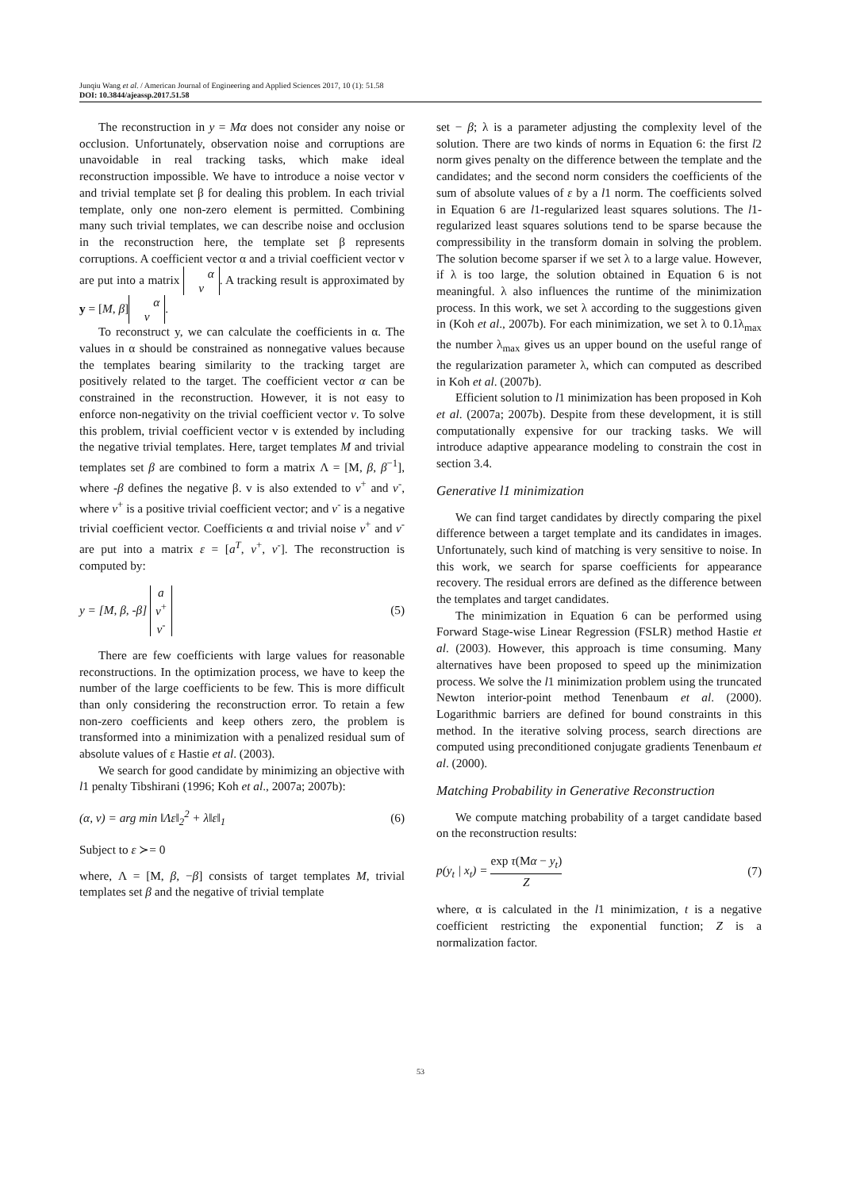Junqiu Wang et al. / American Journal of Engineering and Applied Sciences 2017, 10 (1): 51.58
DOI: 10.3844/ajeassp.2017.51.58
The reconstruction in y = Mα does not consider any noise or occlusion. Unfortunately, observation noise and corruptions are unavoidable in real tracking tasks, which make ideal reconstruction impossible. We have to introduce a noise vector v and trivial template set β for dealing this problem. In each trivial template, only one non-zero element is permitted. Combining many such trivial templates, we can describe noise and occlusion in the reconstruction here, the template set β represents corruptions. A coefficient vector α and a trivial coefficient vector v are put into a matrix α
v. A tracking result is approximated by y = [M, β] α
v.
To reconstruct y, we can calculate the coefficients in α. The values in α should be constrained as nonnegative values because the templates bearing similarity to the tracking target are positively related to the target. The coefficient vector α can be constrained in the reconstruction. However, it is not easy to enforce non-negativity on the trivial coefficient vector v. To solve this problem, trivial coefficient vector v is extended by including the negative trivial templates. Here, target templates M and trivial templates set β are combined to form a matrix Λ = [M, β, β<sup>−1</sup>], where -β defines the negative β. v is also extended to v<sup>+</sup> and v<sup>-</sup>, where v<sup>+</sup> is a positive trivial coefficient vector; and v<sup>-</sup> is a negative trivial coefficient vector. Coefficients α and trivial noise v<sup>+</sup> and v<sup>-</sup> are put into a matrix ε = [a<sup>T</sup>, v<sup>+</sup>, v<sup>-</sup>]. The reconstruction is computed by:
y = [M, β, -β] a
v<sup>+</sup>
v<sup>-</sup> (5)
There are few coefficients with large values for reasonable reconstructions. In the optimization process, we have to keep the number of the large coefficients to be few. This is more difficult than only considering the reconstruction error. To retain a few non-zero coefficients and keep others zero, the problem is transformed into a minimization with a penalized residual sum of absolute values of ε Hastie et al. (2003).
We search for good candidate by minimizing an objective with l1 penalty Tibshirani (1996; Koh et al., 2007a; 2007b):
(α, v) = arg min ‖Λε‖<sub>2</sub><sup>2</sup> + λ‖ε‖<sub>1</sub> (6)
Subject to ε ≻= 0
where, Λ = [M, β, −β] consists of target templates M, trivial templates set β and the negative of trivial template
set − β; λ is a parameter adjusting the complexity level of the solution. There are two kinds of norms in Equation 6: the first l2 norm gives penalty on the difference between the template and the candidates; and the second norm considers the coefficients of the sum of absolute values of ε by a l1 norm. The coefficients solved in Equation 6 are l1-regularized least squares solutions. The l1-regularized least squares solutions tend to be sparse because the compressibility in the transform domain in solving the problem. The solution become sparser if we set λ to a large value. However, if λ is too large, the solution obtained in Equation 6 is not meaningful. λ also influences the runtime of the minimization process. In this work, we set λ according to the suggestions given in (Koh et al., 2007b). For each minimization, we set λ to 0.1λ<sub>max</sub> the number λ<sub>max</sub> gives us an upper bound on the useful range of the regularization parameter λ, which can computed as described in Koh et al. (2007b).
Efficient solution to l1 minimization has been proposed in Koh et al. (2007a; 2007b). Despite from these development, it is still computationally expensive for our tracking tasks. We will introduce adaptive appearance modeling to constrain the cost in section 3.4.
Generative l1 minimization
We can find target candidates by directly comparing the pixel difference between a target template and its candidates in images. Unfortunately, such kind of matching is very sensitive to noise. In this work, we search for sparse coefficients for appearance recovery. The residual errors are defined as the difference between the templates and target candidates.
The minimization in Equation 6 can be performed using Forward Stage-wise Linear Regression (FSLR) method Hastie et al. (2003). However, this approach is time consuming. Many alternatives have been proposed to speed up the minimization process. We solve the l1 minimization problem using the truncated Newton interior-point method Tenenbaum et al. (2000). Logarithmic barriers are defined for bound constraints in this method. In the iterative solving process, search directions are computed using preconditioned conjugate gradients Tenenbaum et al. (2000).
Matching Probability in Generative Reconstruction
We compute matching probability of a target candidate based on the reconstruction results:
p(y<sub>t</sub> | x<sub>t</sub>) = exp τ(Mα − y<sub>t</sub>) Z (7)
where, α is calculated in the l1 minimization, t is a negative coefficient restricting the exponential function; Z is a normalization factor.
53